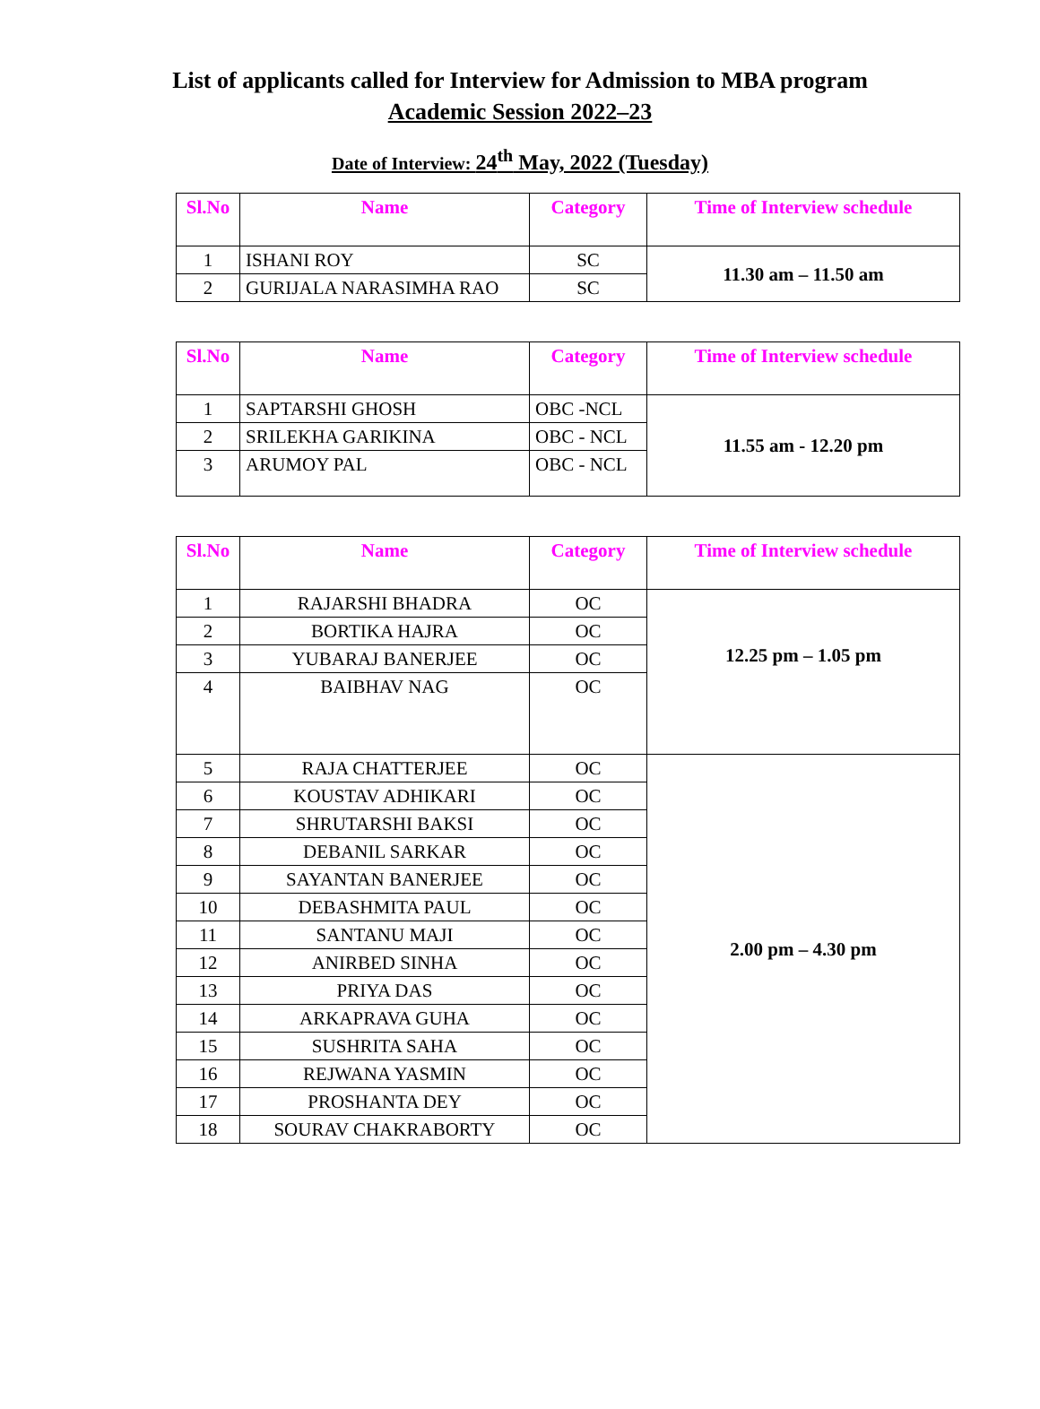List of applicants called for Interview for Admission to MBA program
Academic Session 2022–23
Date of Interview: 24<sup>th</sup> May, 2022 (Tuesday)
| Sl.No | Name | Category | Time of Interview schedule |
| --- | --- | --- | --- |
| 1 | ISHANI ROY | SC | 11.30 am – 11.50 am |
| 2 | GURIJALA NARASIMHA RAO | SC | |
| Sl.No | Name | Category | Time of Interview schedule |
| --- | --- | --- | --- |
| 1 | SAPTARSHI GHOSH | OBC -NCL | 11.55 am - 12.20 pm |
| 2 | SRILEKHA GARIKINA | OBC - NCL | |
| 3 | ARUMOY PAL | OBC - NCL | |
| Sl.No | Name | Category | Time of Interview schedule |
| --- | --- | --- | --- |
| 1 | RAJARSHI BHADRA | OC | 12.25 pm – 1.05 pm |
| 2 | BORTIKA HAJRA | OC | |
| 3 | YUBARAJ BANERJEE | OC | |
| 4 | BAIBHAV NAG | OC | |
| 5 | RAJA CHATTERJEE | OC | 2.00 pm – 4.30 pm |
| 6 | KOUSTAV ADHIKARI | OC | |
| 7 | SHRUTARSHI BAKSI | OC | |
| 8 | DEBANIL SARKAR | OC | |
| 9 | SAYANTAN BANERJEE | OC | |
| 10 | DEBASHMITA PAUL | OC | |
| 11 | SANTANU MAJI | OC | |
| 12 | ANIRBED SINHA | OC | |
| 13 | PRIYA DAS | OC | |
| 14 | ARKAPRAVA GUHA | OC | |
| 15 | SUSHRITA SAHA | OC | |
| 16 | REJWANA YASMIN | OC | |
| 17 | PROSHANTA DEY | OC | |
| 18 | SOURAV CHAKRABORTY | OC | |